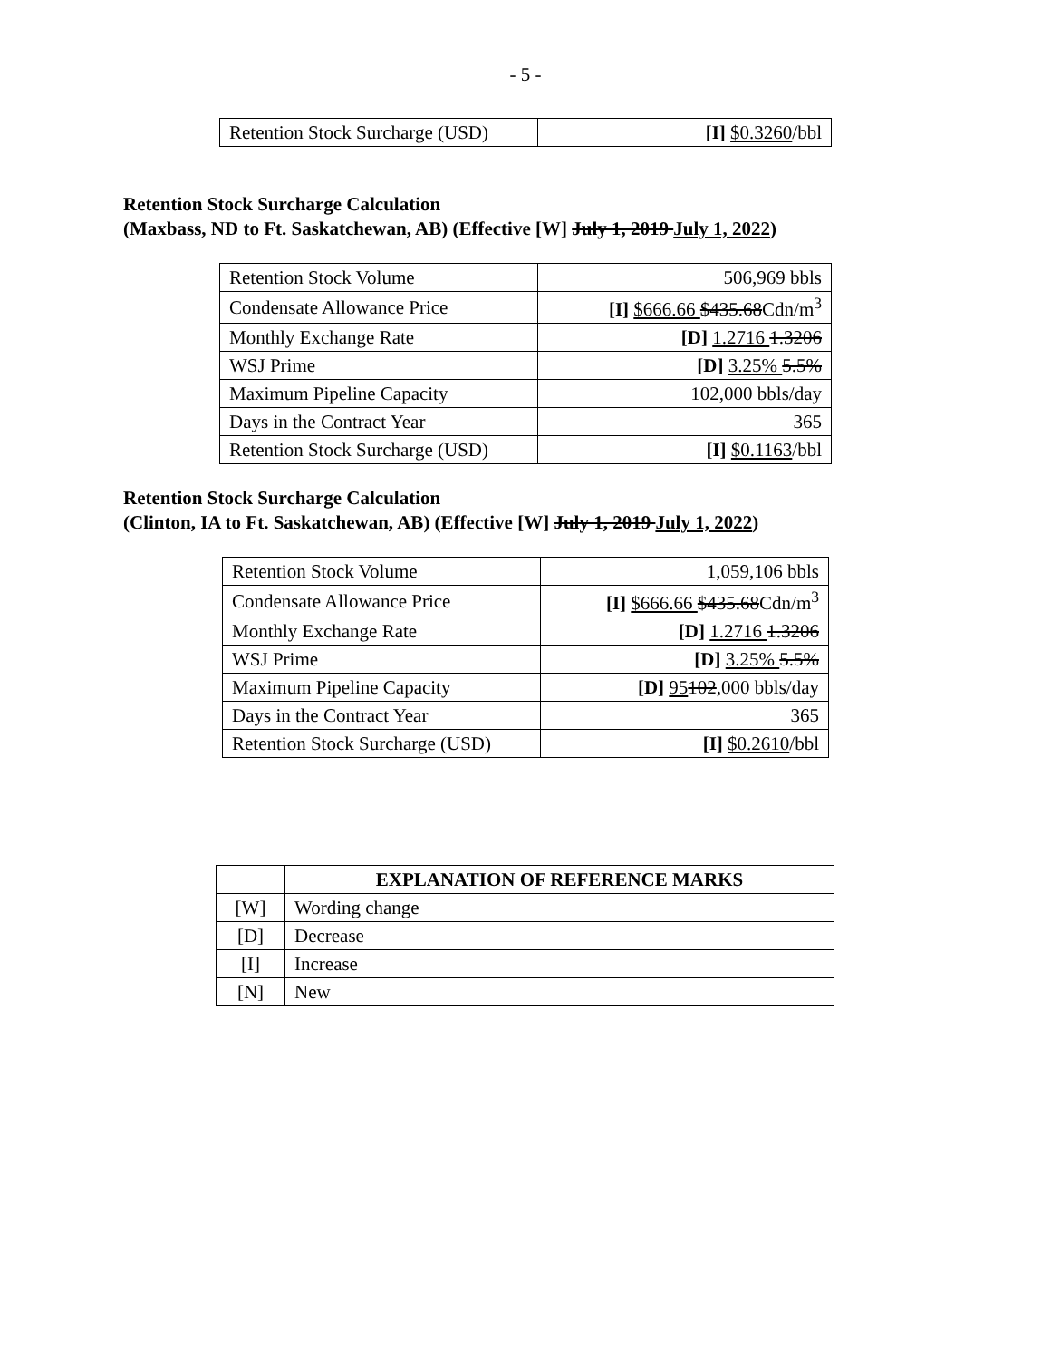- 5 -
| Retention Stock Surcharge (USD) | [I] $0.3260 /bbl |
Retention Stock Surcharge Calculation
(Maxbass, ND to Ft. Saskatchewan, AB) (Effective [W] July 1, 2019 July 1, 2022)
| Retention Stock Volume | 506,969 bbls |
| Condensate Allowance Price | [I] $666.66 $435.68 Cdn/m<sup>3</sup> |
| Monthly Exchange Rate | [D] 1.2716 1.3206 |
| WSJ Prime | [D] 3.25% 5.5% |
| Maximum Pipeline Capacity | 102,000 bbls/day |
| Days in the Contract Year | 365 |
| Retention Stock Surcharge (USD) | [I] $0.1163 /bbl |
Retention Stock Surcharge Calculation
(Clinton, IA to Ft. Saskatchewan, AB) (Effective [W] July 1, 2019 July 1, 2022)
| Retention Stock Volume | 1,059,106 bbls |
| Condensate Allowance Price | [I] $666.66 $435.68 Cdn/m<sup>3</sup> |
| Monthly Exchange Rate | [D] 1.2716 1.3206 |
| WSJ Prime | [D] 3.25% 5.5% |
| Maximum Pipeline Capacity | [D] 95 102 ,000 bbls/day |
| Days in the Contract Year | 365 |
| Retention Stock Surcharge (USD) | [I] $0.2610 /bbl |
| | EXPLANATION OF REFERENCE MARKS |
| --- | --- |
| [W] | Wording change |
| [D] | Decrease |
| [I] | Increase |
| [N] | New |